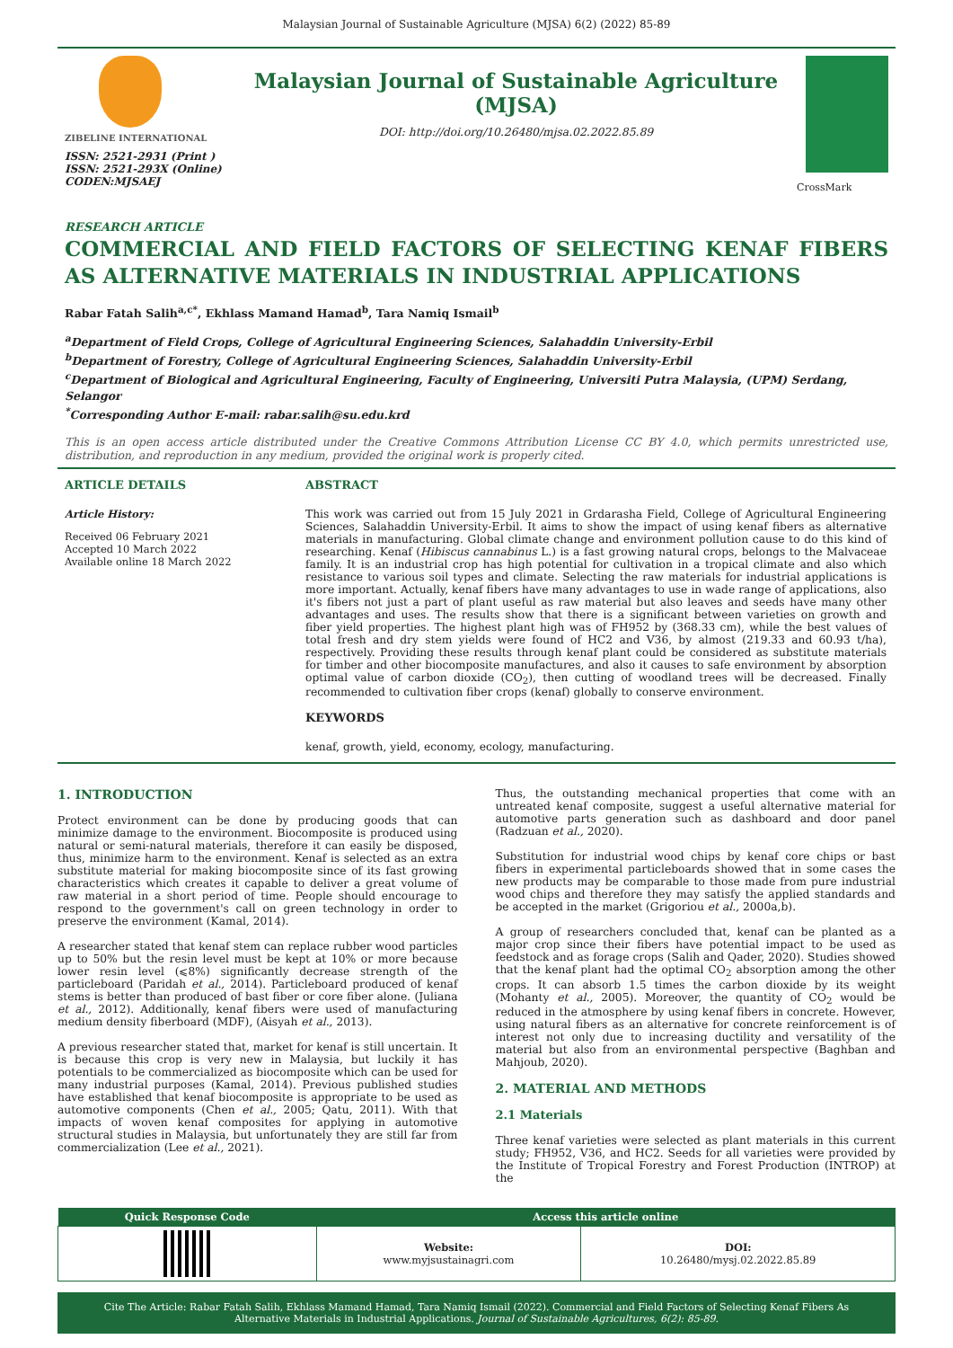Malaysian Journal of Sustainable Agriculture (MJSA) 6(2) (2022) 85-89
ZIBELINE INTERNATIONAL
ISSN: 2521-2931 (Print )
ISSN: 2521-293X (Online)
CODEN:MJSAEJ
Malaysian Journal of Sustainable Agriculture
(MJSA)
DOI: http://doi.org/10.26480/mjsa.02.2022.85.89
CrossMark
RESEARCH ARTICLE
COMMERCIAL AND FIELD FACTORS OF SELECTING KENAF FIBERS AS ALTERNATIVE MATERIALS IN INDUSTRIAL APPLICATIONS
Rabar Fatah Salih<sup>a,c*</sup>, Ekhlass Mamand Hamad<sup>b</sup>, Tara Namiq Ismail<sup>b</sup>
<sup>a</sup> Department of Field Crops, College of Agricultural Engineering Sciences, Salahaddin University-Erbil
<sup>b</sup> Department of Forestry, College of Agricultural Engineering Sciences, Salahaddin University-Erbil
<sup>c</sup> Department of Biological and Agricultural Engineering, Faculty of Engineering, Universiti Putra Malaysia, (UPM) Serdang, Selangor
<sup>*</sup> Corresponding Author E-mail: rabar.salih@su.edu.krd
This is an open access article distributed under the Creative Commons Attribution License CC BY 4.0, which permits unrestricted use, distribution, and reproduction in any medium, provided the original work is properly cited.
ARTICLE DETAILS
Article History:
Received 06 February 2021
Accepted 10 March 2022
Available online 18 March 2022
ABSTRACT
This work was carried out from 15 July 2021 in Grdarasha Field, College of Agricultural Engineering Sciences, Salahaddin University-Erbil. It aims to show the impact of using kenaf fibers as alternative materials in manufacturing. Global climate change and environment pollution cause to do this kind of researching. Kenaf (Hibiscus cannabinus L.) is a fast growing natural crops, belongs to the Malvaceae family. It is an industrial crop has high potential for cultivation in a tropical climate and also which resistance to various soil types and climate. Selecting the raw materials for industrial applications is more important. Actually, kenaf fibers have many advantages to use in wade range of applications, also it's fibers not just a part of plant useful as raw material but also leaves and seeds have many other advantages and uses. The results show that there is a significant between varieties on growth and fiber yield properties. The highest plant high was of FH952 by (368.33 cm), while the best values of total fresh and dry stem yields were found of HC2 and V36, by almost (219.33 and 60.93 t/ha), respectively. Providing these results through kenaf plant could be considered as substitute materials for timber and other biocomposite manufactures, and also it causes to safe environment by absorption optimal value of carbon dioxide (CO<sub>2</sub>), then cutting of woodland trees will be decreased. Finally recommended to cultivation fiber crops (kenaf) globally to conserve environment.
KEYWORDS
kenaf, growth, yield, economy, ecology, manufacturing.
1. INTRODUCTION
Protect environment can be done by producing goods that can minimize damage to the environment. Biocomposite is produced using natural or semi-natural materials, therefore it can easily be disposed, thus, minimize harm to the environment. Kenaf is selected as an extra substitute material for making biocomposite since of its fast growing characteristics which creates it capable to deliver a great volume of raw material in a short period of time. People should encourage to respond to the government's call on green technology in order to preserve the environment (Kamal, 2014).
A researcher stated that kenaf stem can replace rubber wood particles up to 50% but the resin level must be kept at 10% or more because lower resin level (⩽8%) significantly decrease strength of the particleboard (Paridah et al., 2014). Particleboard produced of kenaf stems is better than produced of bast fiber or core fiber alone. (Juliana et al., 2012). Additionally, kenaf fibers were used of manufacturing medium density fiberboard (MDF), (Aisyah et al., 2013).
A previous researcher stated that, market for kenaf is still uncertain. It is because this crop is very new in Malaysia, but luckily it has potentials to be commercialized as biocomposite which can be used for many industrial purposes (Kamal, 2014). Previous published studies have established that kenaf biocomposite is appropriate to be used as automotive components (Chen et al., 2005; Qatu, 2011). With that impacts of woven kenaf composites for applying in automotive structural studies in Malaysia, but unfortunately they are still far from commercialization (Lee et al., 2021).
Thus, the outstanding mechanical properties that come with an untreated kenaf composite, suggest a useful alternative material for automotive parts generation such as dashboard and door panel (Radzuan et al., 2020).
Substitution for industrial wood chips by kenaf core chips or bast fibers in experimental particleboards showed that in some cases the new products may be comparable to those made from pure industrial wood chips and therefore they may satisfy the applied standards and be accepted in the market (Grigoriou et al., 2000a,b).
A group of researchers concluded that, kenaf can be planted as a major crop since their fibers have potential impact to be used as feedstock and as forage crops (Salih and Qader, 2020). Studies showed that the kenaf plant had the optimal CO<sub>2</sub> absorption among the other crops. It can absorb 1.5 times the carbon dioxide by its weight (Mohanty et al., 2005). Moreover, the quantity of CO<sub>2</sub> would be reduced in the atmosphere by using kenaf fibers in concrete. However, using natural fibers as an alternative for concrete reinforcement is of interest not only due to increasing ductility and versatility of the material but also from an environmental perspective (Baghban and Mahjoub, 2020).
2. MATERIAL AND METHODS
2.1 Materials
Three kenaf varieties were selected as plant materials in this current study; FH952, V36, and HC2. Seeds for all varieties were provided by the Institute of Tropical Forestry and Forest Production (INTROP) at the
| Quick Response Code | Access this article online | |
| --- | --- | --- |
| | Website: www.myjsustainagri.com | DOI: 10.26480/mysj.02.2022.85.89 |
Cite The Article: Rabar Fatah Salih, Ekhlass Mamand Hamad, Tara Namiq Ismail (2022). Commercial and Field Factors of Selecting Kenaf Fibers As Alternative Materials in Industrial Applications. Journal of Sustainable Agricultures, 6(2): 85-89.